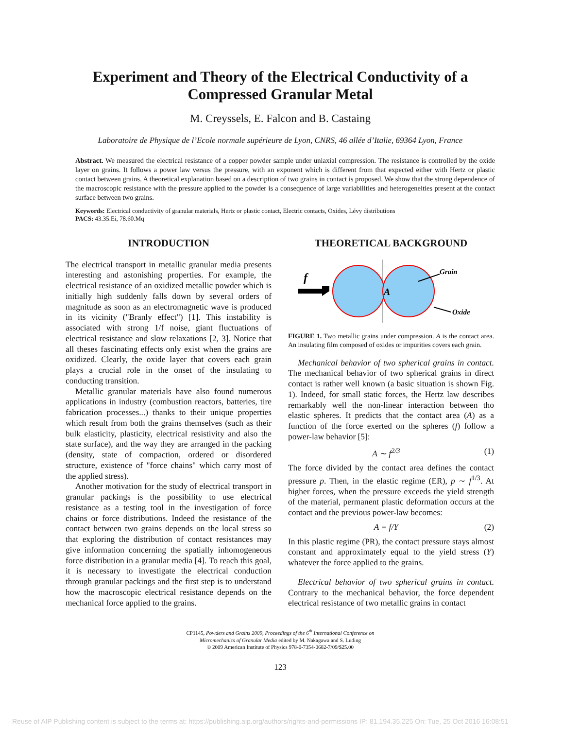Experiment and Theory of the Electrical Conductivity of a Compressed Granular Metal
M. Creyssels, E. Falcon and B. Castaing
Laboratoire de Physique de l’Ecole normale supérieure de Lyon, CNRS, 46 allée d’Italie, 69364 Lyon, France
Abstract. We measured the electrical resistance of a copper powder sample under uniaxial compression. The resistance is controlled by the oxide layer on grains. It follows a power law versus the pressure, with an exponent which is different from that expected either with Hertz or plastic contact between grains. A theoretical explanation based on a description of two grains in contact is proposed. We show that the strong dependence of the macroscopic resistance with the pressure applied to the powder is a consequence of large variabilities and heterogeneities present at the contact surface between two grains.
Keywords: Electrical conductivity of granular materials, Hertz or plastic contact, Electric contacts, Oxides, Lévy distributions
PACS: 43.35.Ei, 78.60.Mq
INTRODUCTION
The electrical transport in metallic granular media presents interesting and astonishing properties. For example, the electrical resistance of an oxidized metallic powder which is initially high suddenly falls down by several orders of magnitude as soon as an electromagnetic wave is produced in its vicinity ("Branly effect") [1]. This instability is associated with strong 1/f noise, giant fluctuations of electrical resistance and slow relaxations [2, 3]. Notice that all theses fascinating effects only exist when the grains are oxidized. Clearly, the oxide layer that covers each grain plays a crucial role in the onset of the insulating to conducting transition.
Metallic granular materials have also found numerous applications in industry (combustion reactors, batteries, tire fabrication processes...) thanks to their unique properties which result from both the grains themselves (such as their bulk elasticity, plasticity, electrical resistivity and also the state surface), and the way they are arranged in the packing (density, state of compaction, ordered or disordered structure, existence of "force chains" which carry most of the applied stress).
Another motivation for the study of electrical transport in granular packings is the possibility to use electrical resistance as a testing tool in the investigation of force chains or force distributions. Indeed the resistance of the contact between two grains depends on the local stress so that exploring the distribution of contact resistances may give information concerning the spatially inhomogeneous force distribution in a granular media [4]. To reach this goal, it is necessary to investigate the electrical conduction through granular packings and the first step is to understand how the macroscopic electrical resistance depends on the mechanical force applied to the grains.
THEORETICAL BACKGROUND
f
A
Grain
Oxide
FIGURE 1. Two metallic grains under compression. A is the contact area. An insulating film composed of oxides or impurities covers each grain.
Mechanical behavior of two spherical grains in contact. The mechanical behavior of two spherical grains in direct contact is rather well known (a basic situation is shown Fig. 1). Indeed, for small static forces, the Hertz law describes remarkably well the non-linear interaction between tho elastic spheres. It predicts that the contact area (A) as a function of the force exerted on the spheres (f) follow a power-law behavior [5]:
A ∼ f<sup>2/3</sup> (1)
The force divided by the contact area defines the contact pressure p. Then, in the elastic regime (ER), p ∼ f<sup>1/3</sup>. At higher forces, when the pressure exceeds the yield strength of the material, permanent plastic deformation occurs at the contact and the previous power-law becomes:
A = f/Y (2)
In this plastic regime (PR), the contact pressure stays almost constant and approximately equal to the yield stress (Y) whatever the force applied to the grains.
Electrical behavior of two spherical grains in contact. Contrary to the mechanical behavior, the force dependent electrical resistance of two metallic grains in contact
CP1145, Powders and Grains 2009, Proceedings of the 6<sup>th</sup> International Conference on
Micromechanics of Granular Media edited by M. Nakagawa and S. Luding
© 2009 American Institute of Physics 978-0-7354-0682-7/09/$25.00
123
Reuse of AIP Publishing content is subject to the terms at: https://publishing.aip.org/authors/rights-and-permissions IP: 81.194.35.225 On: Tue, 25 Oct 2016 16:08:51